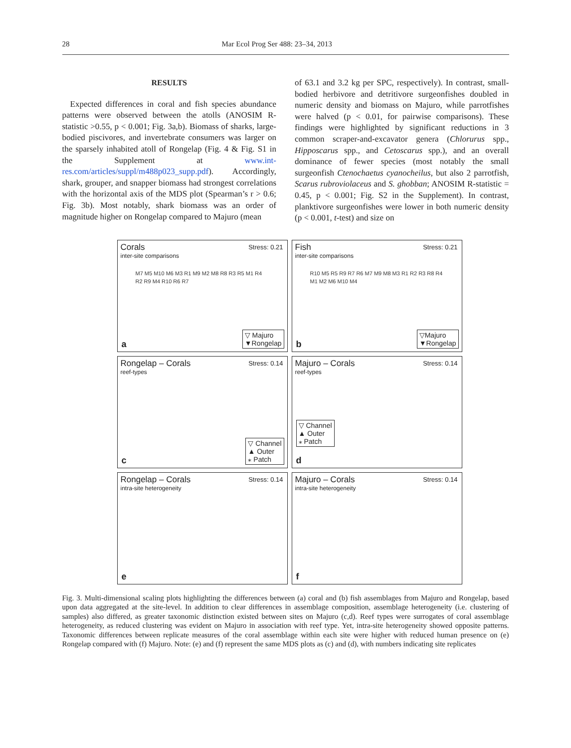28 Mar Ecol Prog Ser 488: 23–34, 2013
RESULTS
Expected differences in coral and fish species abundance patterns were observed between the atolls (ANOSIM R-statistic >0.55, p < 0.001; Fig. 3a,b). Biomass of sharks, large-bodied piscivores, and invertebrate consumers was larger on the sparsely inhabited atoll of Rongelap (Fig. 4 & Fig. S1 in the Supplement at www.int-res.com/articles/suppl/m488p023_supp.pdf). Accordingly, shark, grouper, and snapper biomass had strongest correlations with the horizontal axis of the MDS plot (Spearman’s r > 0.6; Fig. 3b). Most notably, shark biomass was an order of magnitude higher on Rongelap compared to Majuro (mean
of 63.1 and 3.2 kg per SPC, respectively). In contrast, small-bodied herbivore and detritivore surgeonfishes doubled in numeric density and biomass on Majuro, while parrotfishes were halved (p < 0.01, for pairwise comparisons). These findings were highlighted by significant reductions in 3 common scraper-and-excavator genera (Chlorurus spp., Hipposcarus spp., and Cetoscarus spp.), and an overall dominance of fewer species (most notably the small surgeonfish Ctenochaetus cyanocheilus, but also 2 parrotfish, Scarus rubroviolaceus and S. ghobban; ANOSIM R-statistic = 0.45, p < 0.001; Fig. S2 in the Supplement). In contrast, planktivore surgeonfishes were lower in both numeric density (p < 0.001, t-test) and size on
Corals
inter-site comparisons
Stress: 0.21
M7 M5 M10 M6 M3 R1 M9 M2 M8 R8 R3 R5 M1 R4 R2 R9 M4 R10 R6 R7
▽ Majuro
▼Rongelap
a
Fish
inter-site comparisons
Stress: 0.21
R10 M5 R5 R9 R7 R6 M7 M9 M8 M3 R1 R2 R3 R8 R4 M1 M2 M6 M10 M4
▽Majuro
▼Rongelap
b
Rongelap – Corals
reef-types
Stress: 0.14
▽ Channel
▲ Outer
⁎ Patch
c
Majuro – Corals
reef-types
Stress: 0.14
▽ Channel
▲ Outer
⁎ Patch
d
Rongelap – Corals
intra-site heterogeneity
Stress: 0.14
e
Majuro – Corals
intra-site heterogeneity
Stress: 0.14
f
Fig. 3. Multi-dimensional scaling plots highlighting the differences between (a) coral and (b) fish assemblages from Majuro and Rongelap, based upon data aggregated at the site-level. In addition to clear differences in assemblage composition, assemblage heterogeneity (i.e. clustering of samples) also differed, as greater taxonomic distinction existed between sites on Majuro (c,d). Reef types were surrogates of coral assemblage heterogeneity, as reduced clustering was evident on Majuro in association with reef type. Yet, intra-site heterogeneity showed opposite patterns. Taxonomic differences between replicate measures of the coral assemblage within each site were higher with reduced human presence on (e) Rongelap compared with (f) Majuro. Note: (e) and (f) represent the same MDS plots as (c) and (d), with numbers indicating site replicates